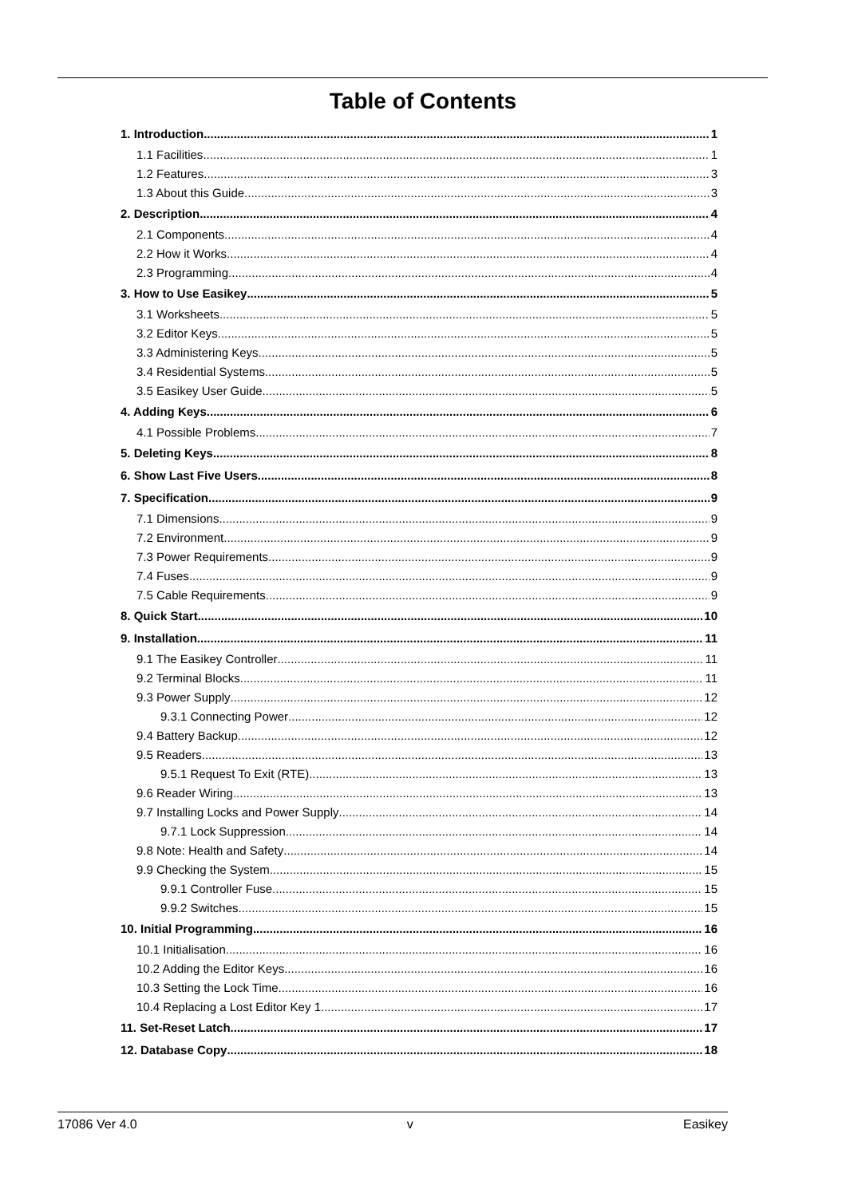Table of Contents
1. Introduction 1
1.1 Facilities 1
1.2 Features 3
1.3 About this Guide 3
2. Description 4
2.1 Components 4
2.2 How it Works 4
2.3 Programming 4
3. How to Use Easikey 5
3.1 Worksheets 5
3.2 Editor Keys 5
3.3 Administering Keys 5
3.4 Residential Systems 5
3.5 Easikey User Guide 5
4. Adding Keys 6
4.1 Possible Problems 7
5. Deleting Keys 8
6. Show Last Five Users 8
7. Specification 9
7.1 Dimensions 9
7.2 Environment 9
7.3 Power Requirements 9
7.4 Fuses 9
7.5 Cable Requirements 9
8. Quick Start 10
9. Installation 11
9.1 The Easikey Controller 11
9.2 Terminal Blocks 11
9.3 Power Supply 12
9.3.1 Connecting Power 12
9.4 Battery Backup 12
9.5 Readers 13
9.5.1 Request To Exit (RTE) 13
9.6 Reader Wiring 13
9.7 Installing Locks and Power Supply 14
9.7.1 Lock Suppression 14
9.8 Note: Health and Safety 14
9.9 Checking the System 15
9.9.1 Controller Fuse 15
9.9.2 Switches 15
10. Initial Programming 16
10.1 Initialisation 16
10.2 Adding the Editor Keys 16
10.3 Setting the Lock Time 16
10.4 Replacing a Lost Editor Key 1 17
11. Set-Reset Latch 17
12. Database Copy 18
17086 Ver 4.0 v Easikey